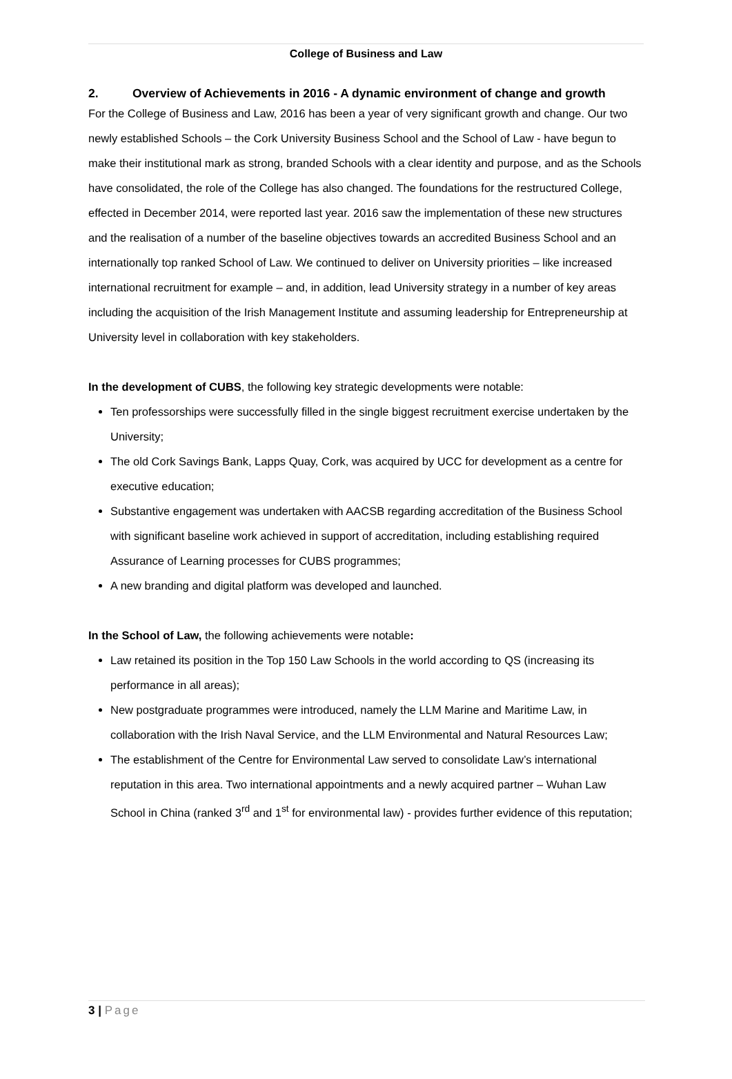College of Business and Law
2. Overview of Achievements in 2016 - A dynamic environment of change and growth
For the College of Business and Law, 2016 has been a year of very significant growth and change. Our two newly established Schools – the Cork University Business School and the School of Law - have begun to make their institutional mark as strong, branded Schools with a clear identity and purpose, and as the Schools have consolidated, the role of the College has also changed. The foundations for the restructured College, effected in December 2014, were reported last year. 2016 saw the implementation of these new structures and the realisation of a number of the baseline objectives towards an accredited Business School and an internationally top ranked School of Law. We continued to deliver on University priorities – like increased international recruitment for example – and, in addition, lead University strategy in a number of key areas including the acquisition of the Irish Management Institute and assuming leadership for Entrepreneurship at University level in collaboration with key stakeholders.
In the development of CUBS, the following key strategic developments were notable:
Ten professorships were successfully filled in the single biggest recruitment exercise undertaken by the University;
The old Cork Savings Bank, Lapps Quay, Cork, was acquired by UCC for development as a centre for executive education;
Substantive engagement was undertaken with AACSB regarding accreditation of the Business School with significant baseline work achieved in support of accreditation, including establishing required Assurance of Learning processes for CUBS programmes;
A new branding and digital platform was developed and launched.
In the School of Law, the following achievements were notable:
Law retained its position in the Top 150 Law Schools in the world according to QS (increasing its performance in all areas);
New postgraduate programmes were introduced, namely the LLM Marine and Maritime Law, in collaboration with the Irish Naval Service, and the LLM Environmental and Natural Resources Law;
The establishment of the Centre for Environmental Law served to consolidate Law’s international reputation in this area. Two international appointments and a newly acquired partner – Wuhan Law School in China (ranked 3<sup>rd</sup> and 1<sup>st</sup> for environmental law) - provides further evidence of this reputation;
3 | Page